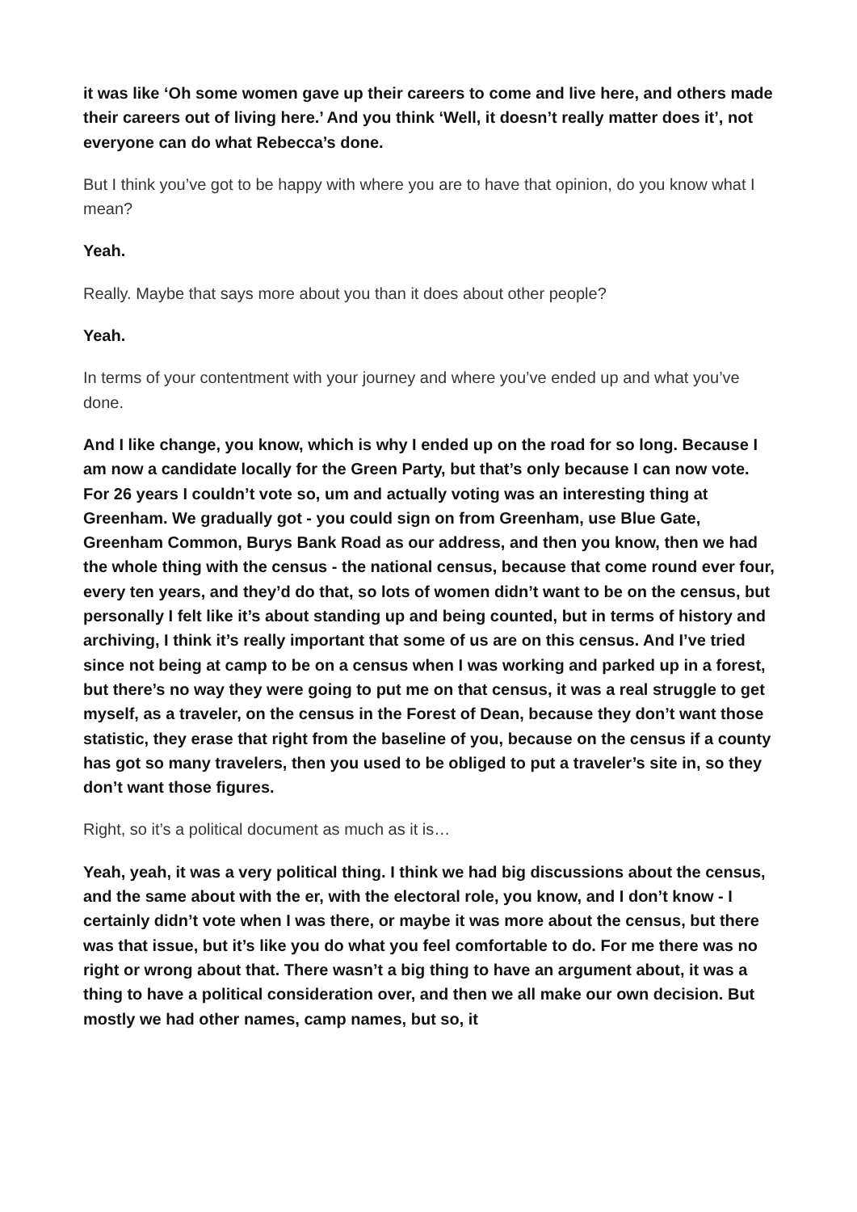it was like ‘Oh some women gave up their careers to come and live here, and others made their careers out of living here.’ And you think ‘Well, it doesn’t really matter does it’, not everyone can do what Rebecca’s done.
But I think you’ve got to be happy with where you are to have that opinion, do you know what I mean?
Yeah.
Really. Maybe that says more about you than it does about other people?
Yeah.
In terms of your contentment with your journey and where you’ve ended up and what you’ve done.
And I like change, you know, which is why I ended up on the road for so long. Because I am now a candidate locally for the Green Party, but that’s only because I can now vote. For 26 years I couldn’t vote so, um and actually voting was an interesting thing at Greenham. We gradually got - you could sign on from Greenham, use Blue Gate, Greenham Common, Burys Bank Road as our address, and then you know, then we had the whole thing with the census - the national census, because that come round ever four, every ten years, and they’d do that, so lots of women didn’t want to be on the census, but personally I felt like it’s about standing up and being counted, but in terms of history and archiving, I think it’s really important that some of us are on this census. And I’ve tried since not being at camp to be on a census when I was working and parked up in a forest, but there’s no way they were going to put me on that census, it was a real struggle to get myself, as a traveler, on the census in the Forest of Dean, because they don’t want those statistic, they erase that right from the baseline of you, because on the census if a county has got so many travelers, then you used to be obliged to put a traveler’s site in, so they don’t want those figures.
Right, so it’s a political document as much as it is…
Yeah, yeah, it was a very political thing. I think we had big discussions about the census, and the same about with the er, with the electoral role, you know, and I don’t know - I certainly didn’t vote when I was there, or maybe it was more about the census, but there was that issue, but it’s like you do what you feel comfortable to do. For me there was no right or wrong about that. There wasn’t a big thing to have an argument about, it was a thing to have a political consideration over, and then we all make our own decision. But mostly we had other names, camp names, but so, it